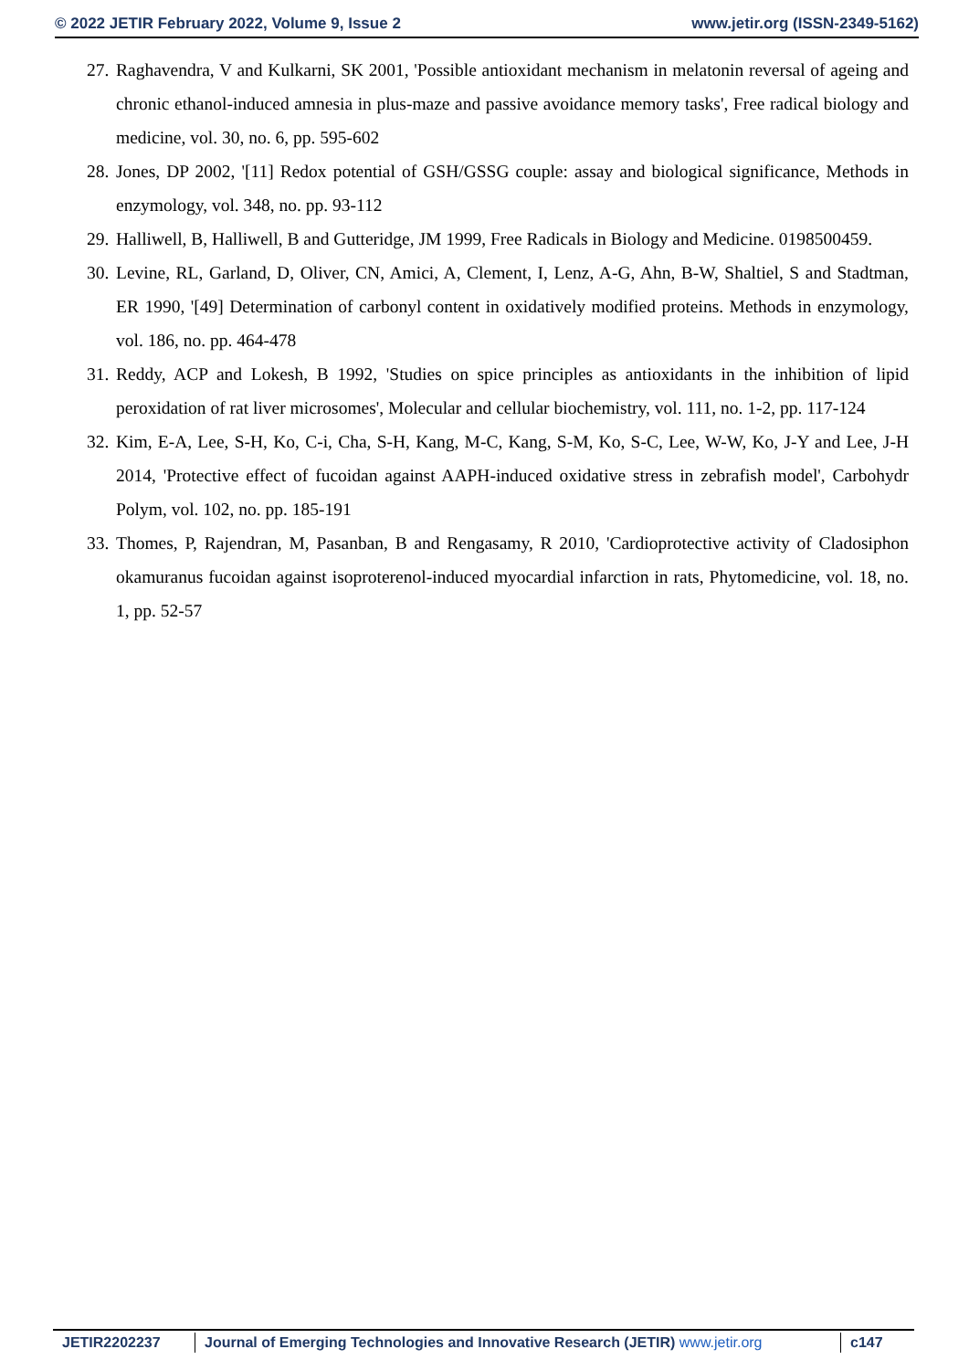© 2022 JETIR February 2022, Volume 9, Issue 2 www.jetir.org (ISSN-2349-5162)
27. Raghavendra, V and Kulkarni, SK 2001, 'Possible antioxidant mechanism in melatonin reversal of ageing and chronic ethanol-induced amnesia in plus-maze and passive avoidance memory tasks', Free radical biology and medicine, vol. 30, no. 6, pp. 595-602
28. Jones, DP 2002, '[11] Redox potential of GSH/GSSG couple: assay and biological significance, Methods in enzymology, vol. 348, no. pp. 93-112
29. Halliwell, B, Halliwell, B and Gutteridge, JM 1999, Free Radicals in Biology and Medicine. 0198500459.
30. Levine, RL, Garland, D, Oliver, CN, Amici, A, Clement, I, Lenz, A-G, Ahn, B-W, Shaltiel, S and Stadtman, ER 1990, '[49] Determination of carbonyl content in oxidatively modified proteins. Methods in enzymology, vol. 186, no. pp. 464-478
31. Reddy, ACP and Lokesh, B 1992, 'Studies on spice principles as antioxidants in the inhibition of lipid peroxidation of rat liver microsomes', Molecular and cellular biochemistry, vol. 111, no. 1-2, pp. 117-124
32. Kim, E-A, Lee, S-H, Ko, C-i, Cha, S-H, Kang, M-C, Kang, S-M, Ko, S-C, Lee, W-W, Ko, J-Y and Lee, J-H 2014, 'Protective effect of fucoidan against AAPH-induced oxidative stress in zebrafish model', Carbohydr Polym, vol. 102, no. pp. 185-191
33. Thomes, P, Rajendran, M, Pasanban, B and Rengasamy, R 2010, 'Cardioprotective activity of Cladosiphon okamuranus fucoidan against isoproterenol-induced myocardial infarction in rats, Phytomedicine, vol. 18, no. 1, pp. 52-57
JETIR2202237 Journal of Emerging Technologies and Innovative Research (JETIR) www.jetir.org
c147